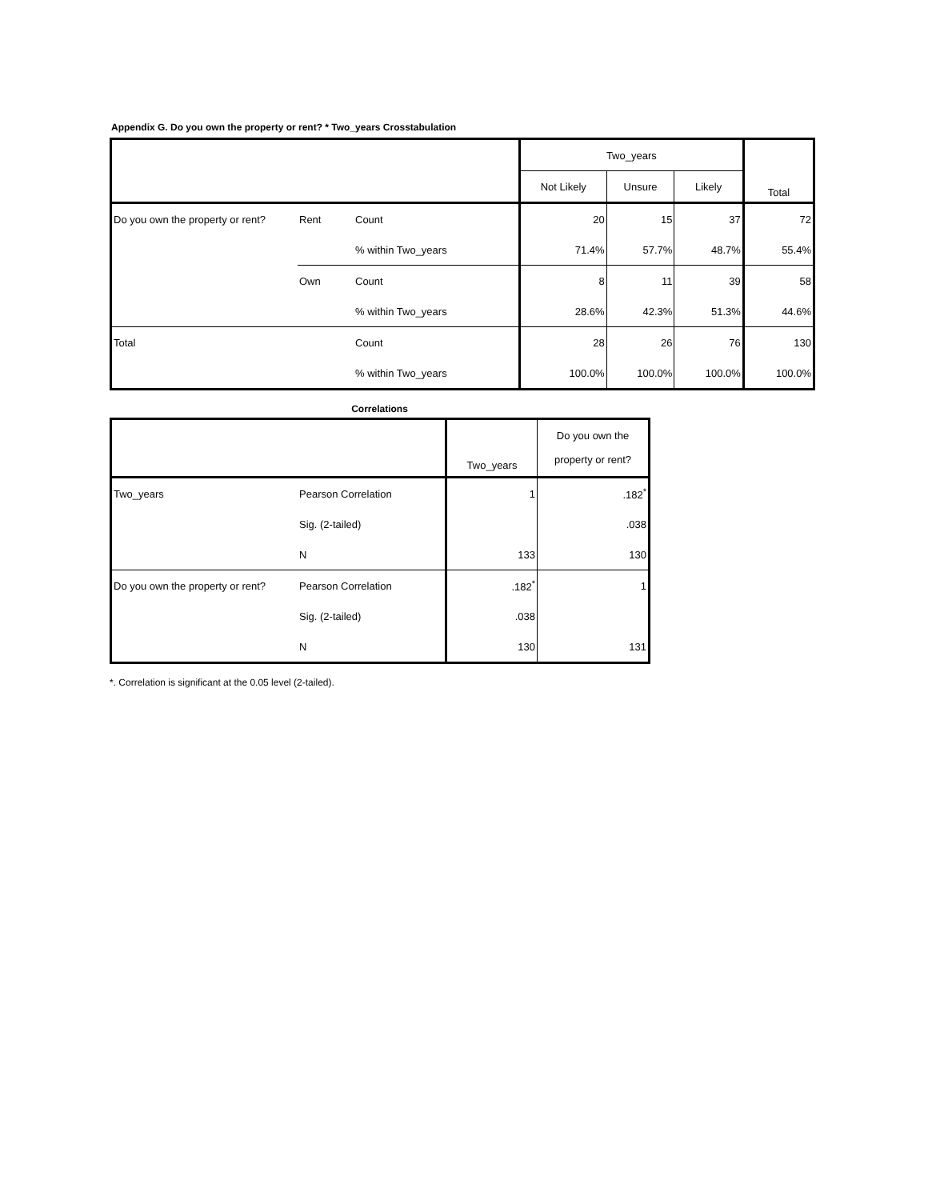Appendix G. Do you own the property or rent? * Two_years Crosstabulation
| | | | Two_years | | | Total |
| --- | --- | --- | --- | --- | --- | --- |
| | | | Not Likely | Unsure | Likely | |
| Do you own the property or rent? | Rent | Count | 20 | 15 | 37 | 72 |
| | | % within Two_years | 71.4% | 57.7% | 48.7% | 55.4% |
| | Own | Count | 8 | 11 | 39 | 58 |
| | | % within Two_years | 28.6% | 42.3% | 51.3% | 44.6% |
| Total | | Count | 28 | 26 | 76 | 130 |
| | | % within Two_years | 100.0% | 100.0% | 100.0% | 100.0% |
Correlations
| | | Two_years | Do you own the property or rent? |
| --- | --- | --- | --- |
| Two_years | Pearson Correlation | 1 | .182<sup>*</sup> |
| | Sig. (2-tailed) | | .038 |
| | N | 133 | 130 |
| Do you own the property or rent? | Pearson Correlation | .182<sup>*</sup> | 1 |
| | Sig. (2-tailed) | .038 | |
| | N | 130 | 131 |
*. Correlation is significant at the 0.05 level (2-tailed).